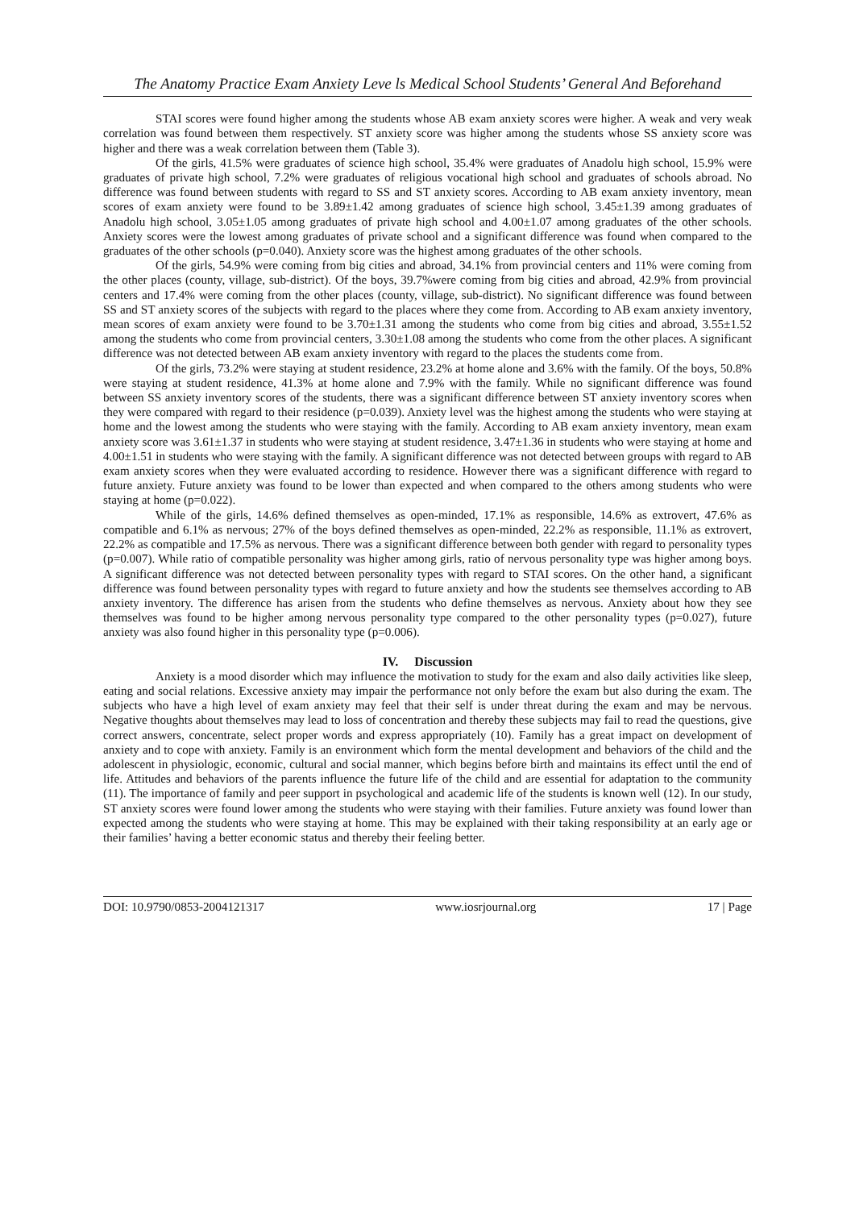The Anatomy Practice Exam Anxiety Leve ls Medical School Students’ General And Beforehand
STAI scores were found higher among the students whose AB exam anxiety scores were higher. A weak and very weak correlation was found between them respectively. ST anxiety score was higher among the students whose SS anxiety score was higher and there was a weak correlation between them (Table 3).
Of the girls, 41.5% were graduates of science high school, 35.4% were graduates of Anadolu high school, 15.9% were graduates of private high school, 7.2% were graduates of religious vocational high school and graduates of schools abroad. No difference was found between students with regard to SS and ST anxiety scores. According to AB exam anxiety inventory, mean scores of exam anxiety were found to be 3.89±1.42 among graduates of science high school, 3.45±1.39 among graduates of Anadolu high school, 3.05±1.05 among graduates of private high school and 4.00±1.07 among graduates of the other schools. Anxiety scores were the lowest among graduates of private school and a significant difference was found when compared to the graduates of the other schools (p=0.040). Anxiety score was the highest among graduates of the other schools.
Of the girls, 54.9% were coming from big cities and abroad, 34.1% from provincial centers and 11% were coming from the other places (county, village, sub-district). Of the boys, 39.7%were coming from big cities and abroad, 42.9% from provincial centers and 17.4% were coming from the other places (county, village, sub-district). No significant difference was found between SS and ST anxiety scores of the subjects with regard to the places where they come from. According to AB exam anxiety inventory, mean scores of exam anxiety were found to be 3.70±1.31 among the students who come from big cities and abroad, 3.55±1.52 among the students who come from provincial centers, 3.30±1.08 among the students who come from the other places. A significant difference was not detected between AB exam anxiety inventory with regard to the places the students come from.
Of the girls, 73.2% were staying at student residence, 23.2% at home alone and 3.6% with the family. Of the boys, 50.8% were staying at student residence, 41.3% at home alone and 7.9% with the family. While no significant difference was found between SS anxiety inventory scores of the students, there was a significant difference between ST anxiety inventory scores when they were compared with regard to their residence (p=0.039). Anxiety level was the highest among the students who were staying at home and the lowest among the students who were staying with the family. According to AB exam anxiety inventory, mean exam anxiety score was 3.61±1.37 in students who were staying at student residence, 3.47±1.36 in students who were staying at home and 4.00±1.51 in students who were staying with the family. A significant difference was not detected between groups with regard to AB exam anxiety scores when they were evaluated according to residence. However there was a significant difference with regard to future anxiety. Future anxiety was found to be lower than expected and when compared to the others among students who were staying at home (p=0.022).
While of the girls, 14.6% defined themselves as open-minded, 17.1% as responsible, 14.6% as extrovert, 47.6% as compatible and 6.1% as nervous; 27% of the boys defined themselves as open-minded, 22.2% as responsible, 11.1% as extrovert, 22.2% as compatible and 17.5% as nervous. There was a significant difference between both gender with regard to personality types (p=0.007). While ratio of compatible personality was higher among girls, ratio of nervous personality type was higher among boys. A significant difference was not detected between personality types with regard to STAI scores. On the other hand, a significant difference was found between personality types with regard to future anxiety and how the students see themselves according to AB anxiety inventory. The difference has arisen from the students who define themselves as nervous. Anxiety about how they see themselves was found to be higher among nervous personality type compared to the other personality types (p=0.027), future anxiety was also found higher in this personality type (p=0.006).
IV. Discussion
Anxiety is a mood disorder which may influence the motivation to study for the exam and also daily activities like sleep, eating and social relations. Excessive anxiety may impair the performance not only before the exam but also during the exam. The subjects who have a high level of exam anxiety may feel that their self is under threat during the exam and may be nervous. Negative thoughts about themselves may lead to loss of concentration and thereby these subjects may fail to read the questions, give correct answers, concentrate, select proper words and express appropriately (10). Family has a great impact on development of anxiety and to cope with anxiety. Family is an environment which form the mental development and behaviors of the child and the adolescent in physiologic, economic, cultural and social manner, which begins before birth and maintains its effect until the end of life. Attitudes and behaviors of the parents influence the future life of the child and are essential for adaptation to the community (11). The importance of family and peer support in psychological and academic life of the students is known well (12). In our study, ST anxiety scores were found lower among the students who were staying with their families. Future anxiety was found lower than expected among the students who were staying at home. This may be explained with their taking responsibility at an early age or their families’ having a better economic status and thereby their feeling better.
DOI: 10.9790/0853-2004121317 www.iosrjournal.org 17 | Page